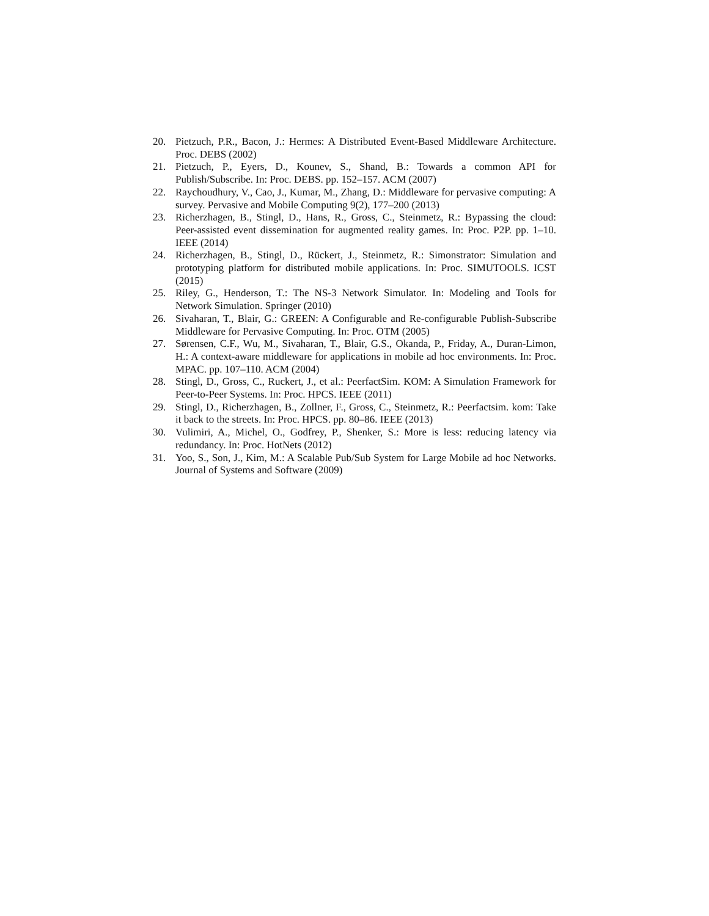20. Pietzuch, P.R., Bacon, J.: Hermes: A Distributed Event-Based Middleware Architecture. Proc. DEBS (2002)
21. Pietzuch, P., Eyers, D., Kounev, S., Shand, B.: Towards a common API for Publish/Subscribe. In: Proc. DEBS. pp. 152–157. ACM (2007)
22. Raychoudhury, V., Cao, J., Kumar, M., Zhang, D.: Middleware for pervasive computing: A survey. Pervasive and Mobile Computing 9(2), 177–200 (2013)
23. Richerzhagen, B., Stingl, D., Hans, R., Gross, C., Steinmetz, R.: Bypassing the cloud: Peer-assisted event dissemination for augmented reality games. In: Proc. P2P. pp. 1–10. IEEE (2014)
24. Richerzhagen, B., Stingl, D., Rückert, J., Steinmetz, R.: Simonstrator: Simulation and prototyping platform for distributed mobile applications. In: Proc. SIMUTOOLS. ICST (2015)
25. Riley, G., Henderson, T.: The NS-3 Network Simulator. In: Modeling and Tools for Network Simulation. Springer (2010)
26. Sivaharan, T., Blair, G.: GREEN: A Configurable and Re-configurable Publish-Subscribe Middleware for Pervasive Computing. In: Proc. OTM (2005)
27. Sørensen, C.F., Wu, M., Sivaharan, T., Blair, G.S., Okanda, P., Friday, A., Duran-Limon, H.: A context-aware middleware for applications in mobile ad hoc environments. In: Proc. MPAC. pp. 107–110. ACM (2004)
28. Stingl, D., Gross, C., Ruckert, J., et al.: PeerfactSim. KOM: A Simulation Framework for Peer-to-Peer Systems. In: Proc. HPCS. IEEE (2011)
29. Stingl, D., Richerzhagen, B., Zollner, F., Gross, C., Steinmetz, R.: Peerfactsim. kom: Take it back to the streets. In: Proc. HPCS. pp. 80–86. IEEE (2013)
30. Vulimiri, A., Michel, O., Godfrey, P., Shenker, S.: More is less: reducing latency via redundancy. In: Proc. HotNets (2012)
31. Yoo, S., Son, J., Kim, M.: A Scalable Pub/Sub System for Large Mobile ad hoc Networks. Journal of Systems and Software (2009)